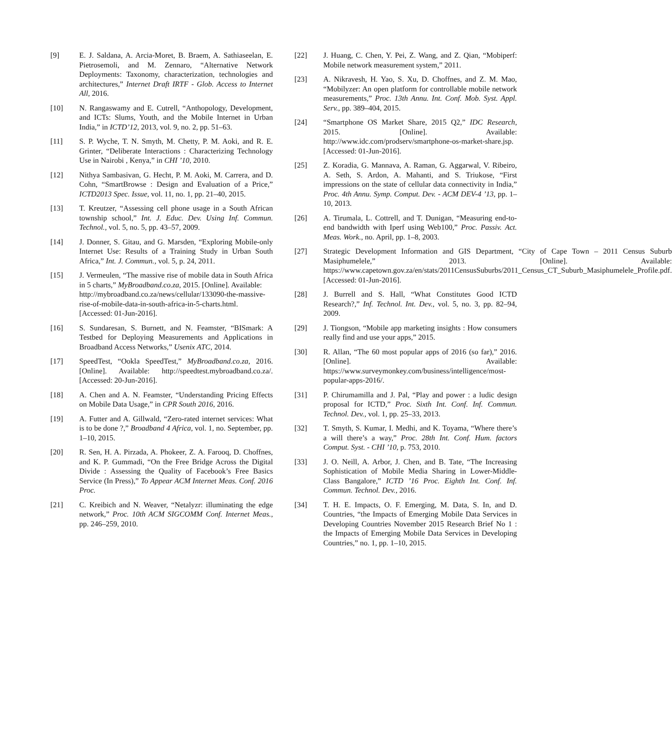[9] E. J. Saldana, A. Arcia-Moret, B. Braem, A. Sathiaseelan, E. Pietrosemoli, and M. Zennaro, “Alternative Network Deployments: Taxonomy, characterization, technologies and architectures,” Internet Draft IRTF - Glob. Access to Internet All, 2016.
[10] N. Rangaswamy and E. Cutrell, “Anthopology, Development, and ICTs: Slums, Youth, and the Mobile Internet in Urban India,” in ICTD’12, 2013, vol. 9, no. 2, pp. 51–63.
[11] S. P. Wyche, T. N. Smyth, M. Chetty, P. M. Aoki, and R. E. Grinter, “Deliberate Interactions : Characterizing Technology Use in Nairobi , Kenya,” in CHI ’10, 2010.
[12] Nithya Sambasivan, G. Hecht, P. M. Aoki, M. Carrera, and D. Cohn, “SmartBrowse : Design and Evaluation of a Price,” ICTD2013 Spec. Issue, vol. 11, no. 1, pp. 21–40, 2015.
[13] T. Kreutzer, “Assessing cell phone usage in a South African township school,” Int. J. Educ. Dev. Using Inf. Commun. Technol., vol. 5, no. 5, pp. 43–57, 2009.
[14] J. Donner, S. Gitau, and G. Marsden, “Exploring Mobile-only Internet Use: Results of a Training Study in Urban South Africa,” Int. J. Commun., vol. 5, p. 24, 2011.
[15] J. Vermeulen, “The massive rise of mobile data in South Africa in 5 charts,” MyBroadband.co.za, 2015. [Online]. Available:
http://mybroadband.co.za/news/cellular/133090-the-massive-rise-of-mobile-data-in-south-africa-in-5-charts.html. [Accessed: 01-Jun-2016].
[16] S. Sundaresan, S. Burnett, and N. Feamster, “BISmark: A Testbed for Deploying Measurements and Applications in Broadband Access Networks,” Usenix ATC, 2014.
[17] SpeedTest, “Ookla SpeedTest,” MyBroadband.co.za, 2016. [Online]. Available: http://speedtest.mybroadband.co.za/. [Accessed: 20-Jun-2016].
[18] A. Chen and A. N. Feamster, “Understanding Pricing Effects on Mobile Data Usage,” in CPR South 2016, 2016.
[19] A. Futter and A. Gillwald, “Zero-rated internet services: What is to be done ?,” Broadband 4 Africa, vol. 1, no. September, pp. 1–10, 2015.
[20] R. Sen, H. A. Pirzada, A. Phokeer, Z. A. Farooq, D. Choffnes, and K. P. Gummadi, “On the Free Bridge Across the Digital Divide : Assessing the Quality of Facebook’s Free Basics Service (In Press),” To Appear ACM Internet Meas. Conf. 2016 Proc.
[21] C. Kreibich and N. Weaver, “Netalyzr: illuminating the edge network,” Proc. 10th ACM SIGCOMM Conf. Internet Meas., pp. 246–259, 2010.
[22] J. Huang, C. Chen, Y. Pei, Z. Wang, and Z. Qian, “Mobiperf: Mobile network measurement system,” 2011.
[23] A. Nikravesh, H. Yao, S. Xu, D. Choffnes, and Z. M. Mao, “Mobilyzer: An open platform for controllable mobile network measurements,” Proc. 13th Annu. Int. Conf. Mob. Syst. Appl. Serv., pp. 389–404, 2015.
[24] “Smartphone OS Market Share, 2015 Q2,” IDC Research, 2015. [Online]. Available: http://www.idc.com/prodserv/smartphone-os-market-share.jsp. [Accessed: 01-Jun-2016].
[25] Z. Koradia, G. Mannava, A. Raman, G. Aggarwal, V. Ribeiro, A. Seth, S. Ardon, A. Mahanti, and S. Triukose, “First impressions on the state of cellular data connectivity in India,” Proc. 4th Annu. Symp. Comput. Dev. - ACM DEV-4 ’13, pp. 1–10, 2013.
[26] A. Tirumala, L. Cottrell, and T. Dunigan, “Measuring end-to-end bandwidth with Iperf using Web100,” Proc. Passiv. Act. Meas. Work., no. April, pp. 1–8, 2003.
[27] Strategic Development Information and GIS Department, “City of Cape Town – 2011 Census Suburb Masiphumelele,” 2013. [Online]. Available: https://www.capetown.gov.za/en/stats/2011CensusSuburbs/2011_Census_CT_Suburb_Masiphumelele_Profile.pdf. [Accessed: 01-Jun-2016].
[28] J. Burrell and S. Hall, “What Constitutes Good ICTD Research?,” Inf. Technol. Int. Dev., vol. 5, no. 3, pp. 82–94, 2009.
[29] J. Tiongson, “Mobile app marketing insights : How consumers really find and use your apps,” 2015.
[30] R. Allan, “The 60 most popular apps of 2016 (so far),” 2016. [Online]. Available: https://www.surveymonkey.com/business/intelligence/most-popular-apps-2016/.
[31] P. Chirumamilla and J. Pal, “Play and power : a ludic design proposal for ICTD,” Proc. Sixth Int. Conf. Inf. Commun. Technol. Dev., vol. 1, pp. 25–33, 2013.
[32] T. Smyth, S. Kumar, I. Medhi, and K. Toyama, “Where there’s a will there’s a way,” Proc. 28th Int. Conf. Hum. factors Comput. Syst. - CHI ’10, p. 753, 2010.
[33] J. O. Neill, A. Arbor, J. Chen, and B. Tate, “The Increasing Sophistication of Mobile Media Sharing in Lower-Middle-Class Bangalore,” ICTD ’16 Proc. Eighth Int. Conf. Inf. Commun. Technol. Dev., 2016.
[34] T. H. E. Impacts, O. F. Emerging, M. Data, S. In, and D. Countries, “the Impacts of Emerging Mobile Data Services in Developing Countries November 2015 Research Brief No 1 : the Impacts of Emerging Mobile Data Services in Developing Countries,” no. 1, pp. 1–10, 2015.